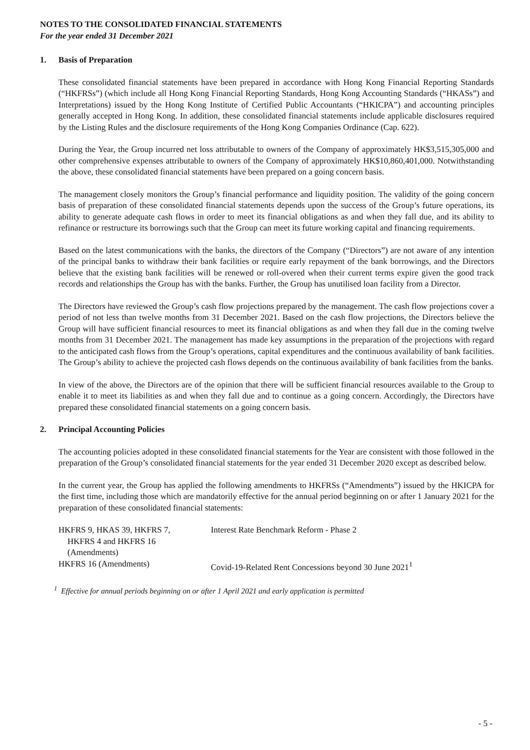NOTES TO THE CONSOLIDATED FINANCIAL STATEMENTS
For the year ended 31 December 2021
1. Basis of Preparation
These consolidated financial statements have been prepared in accordance with Hong Kong Financial Reporting Standards (“HKFRSs”) (which include all Hong Kong Financial Reporting Standards, Hong Kong Accounting Standards (“HKASs”) and Interpretations) issued by the Hong Kong Institute of Certified Public Accountants (“HKICPA”) and accounting principles generally accepted in Hong Kong. In addition, these consolidated financial statements include applicable disclosures required by the Listing Rules and the disclosure requirements of the Hong Kong Companies Ordinance (Cap. 622).
During the Year, the Group incurred net loss attributable to owners of the Company of approximately HK$3,515,305,000 and other comprehensive expenses attributable to owners of the Company of approximately HK$10,860,401,000. Notwithstanding the above, these consolidated financial statements have been prepared on a going concern basis.
The management closely monitors the Group’s financial performance and liquidity position. The validity of the going concern basis of preparation of these consolidated financial statements depends upon the success of the Group’s future operations, its ability to generate adequate cash flows in order to meet its financial obligations as and when they fall due, and its ability to refinance or restructure its borrowings such that the Group can meet its future working capital and financing requirements.
Based on the latest communications with the banks, the directors of the Company (“Directors”) are not aware of any intention of the principal banks to withdraw their bank facilities or require early repayment of the bank borrowings, and the Directors believe that the existing bank facilities will be renewed or roll-overed when their current terms expire given the good track records and relationships the Group has with the banks. Further, the Group has unutilised loan facility from a Director.
The Directors have reviewed the Group’s cash flow projections prepared by the management. The cash flow projections cover a period of not less than twelve months from 31 December 2021. Based on the cash flow projections, the Directors believe the Group will have sufficient financial resources to meet its financial obligations as and when they fall due in the coming twelve months from 31 December 2021. The management has made key assumptions in the preparation of the projections with regard to the anticipated cash flows from the Group’s operations, capital expenditures and the continuous availability of bank facilities. The Group’s ability to achieve the projected cash flows depends on the continuous availability of bank facilities from the banks.
In view of the above, the Directors are of the opinion that there will be sufficient financial resources available to the Group to enable it to meet its liabilities as and when they fall due and to continue as a going concern. Accordingly, the Directors have prepared these consolidated financial statements on a going concern basis.
2. Principal Accounting Policies
The accounting policies adopted in these consolidated financial statements for the Year are consistent with those followed in the preparation of the Group’s consolidated financial statements for the year ended 31 December 2020 except as described below.
In the current year, the Group has applied the following amendments to HKFRSs (“Amendments”) issued by the HKICPA for the first time, including those which are mandatorily effective for the annual period beginning on or after 1 January 2021 for the preparation of these consolidated financial statements:
| HKFRS 9, HKAS 39, HKFRS 7, HKFRS 4 and HKFRS 16 (Amendments) | Interest Rate Benchmark Reform - Phase 2 |
| HKFRS 16 (Amendments) | Covid-19-Related Rent Concessions beyond 30 June 2021<sup>1</sup> |
<sup>1</sup> Effective for annual periods beginning on or after 1 April 2021 and early application is permitted
- 5 -